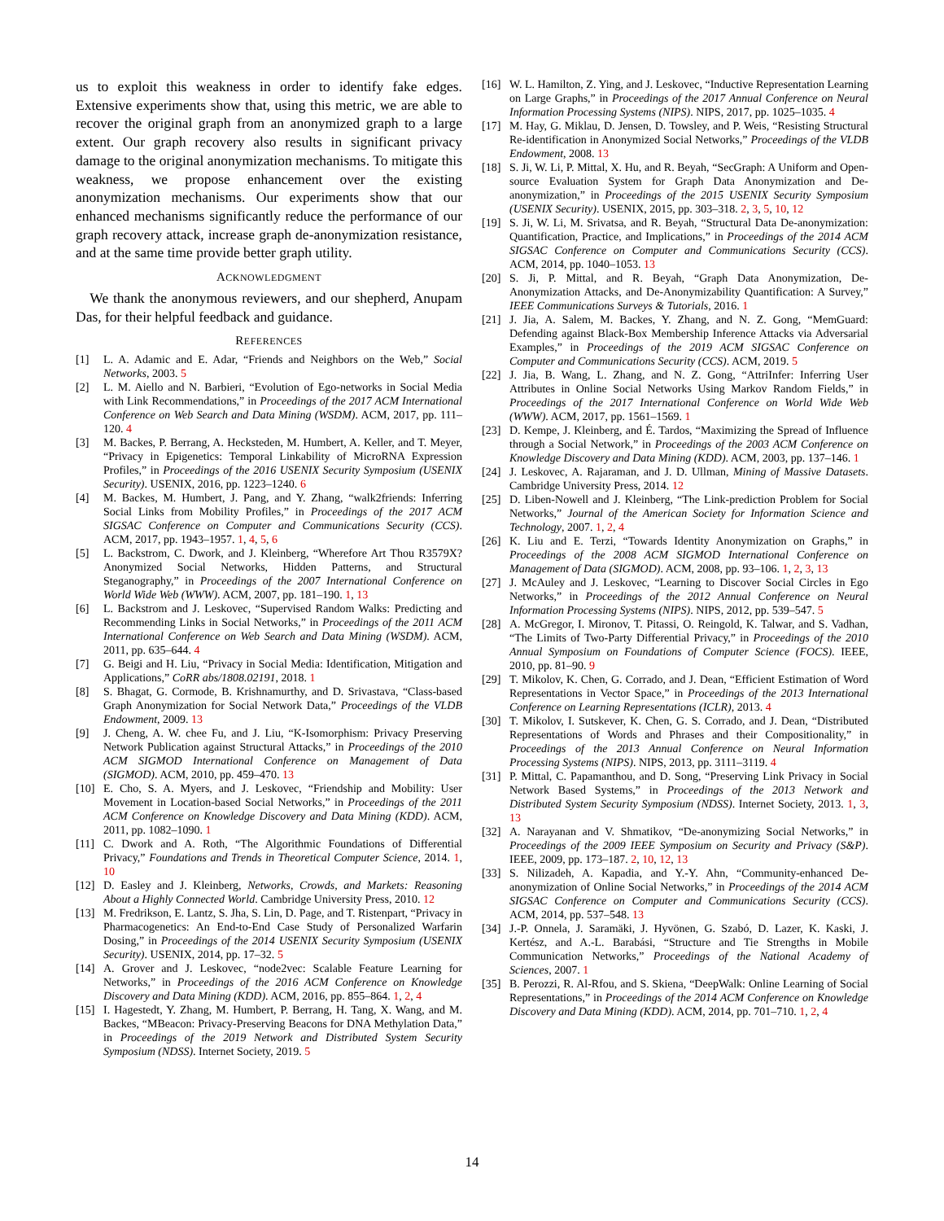us to exploit this weakness in order to identify fake edges. Extensive experiments show that, using this metric, we are able to recover the original graph from an anonymized graph to a large extent. Our graph recovery also results in significant privacy damage to the original anonymization mechanisms. To mitigate this weakness, we propose enhancement over the existing anonymization mechanisms. Our experiments show that our enhanced mechanisms significantly reduce the performance of our graph recovery attack, increase graph de-anonymization resistance, and at the same time provide better graph utility.
ACKNOWLEDGMENT
We thank the anonymous reviewers, and our shepherd, Anupam Das, for their helpful feedback and guidance.
REFERENCES
[1] L. A. Adamic and E. Adar, “Friends and Neighbors on the Web,” Social Networks, 2003. 5
[2] L. M. Aiello and N. Barbieri, “Evolution of Ego-networks in Social Media with Link Recommendations,” in Proceedings of the 2017 ACM International Conference on Web Search and Data Mining (WSDM). ACM, 2017, pp. 111–120. 4
[3] M. Backes, P. Berrang, A. Hecksteden, M. Humbert, A. Keller, and T. Meyer, “Privacy in Epigenetics: Temporal Linkability of MicroRNA Expression Profiles,” in Proceedings of the 2016 USENIX Security Symposium (USENIX Security). USENIX, 2016, pp. 1223–1240. 6
[4] M. Backes, M. Humbert, J. Pang, and Y. Zhang, “walk2friends: Inferring Social Links from Mobility Profiles,” in Proceedings of the 2017 ACM SIGSAC Conference on Computer and Communications Security (CCS). ACM, 2017, pp. 1943–1957. 1, 4, 5, 6
[5] L. Backstrom, C. Dwork, and J. Kleinberg, “Wherefore Art Thou R3579X? Anonymized Social Networks, Hidden Patterns, and Structural Steganography,” in Proceedings of the 2007 International Conference on World Wide Web (WWW). ACM, 2007, pp. 181–190. 1, 13
[6] L. Backstrom and J. Leskovec, “Supervised Random Walks: Predicting and Recommending Links in Social Networks,” in Proceedings of the 2011 ACM International Conference on Web Search and Data Mining (WSDM). ACM, 2011, pp. 635–644. 4
[7] G. Beigi and H. Liu, “Privacy in Social Media: Identification, Mitigation and Applications,” CoRR abs/1808.02191, 2018. 1
[8] S. Bhagat, G. Cormode, B. Krishnamurthy, and D. Srivastava, “Class-based Graph Anonymization for Social Network Data,” Proceedings of the VLDB Endowment, 2009. 13
[9] J. Cheng, A. W. chee Fu, and J. Liu, “K-Isomorphism: Privacy Preserving Network Publication against Structural Attacks,” in Proceedings of the 2010 ACM SIGMOD International Conference on Management of Data (SIGMOD). ACM, 2010, pp. 459–470. 13
[10] E. Cho, S. A. Myers, and J. Leskovec, “Friendship and Mobility: User Movement in Location-based Social Networks,” in Proceedings of the 2011 ACM Conference on Knowledge Discovery and Data Mining (KDD). ACM, 2011, pp. 1082–1090. 1
[11] C. Dwork and A. Roth, “The Algorithmic Foundations of Differential Privacy,” Foundations and Trends in Theoretical Computer Science, 2014. 1, 10
[12] D. Easley and J. Kleinberg, Networks, Crowds, and Markets: Reasoning About a Highly Connected World. Cambridge University Press, 2010. 12
[13] M. Fredrikson, E. Lantz, S. Jha, S. Lin, D. Page, and T. Ristenpart, “Privacy in Pharmacogenetics: An End-to-End Case Study of Personalized Warfarin Dosing,” in Proceedings of the 2014 USENIX Security Symposium (USENIX Security). USENIX, 2014, pp. 17–32. 5
[14] A. Grover and J. Leskovec, “node2vec: Scalable Feature Learning for Networks,” in Proceedings of the 2016 ACM Conference on Knowledge Discovery and Data Mining (KDD). ACM, 2016, pp. 855–864. 1, 2, 4
[15] I. Hagestedt, Y. Zhang, M. Humbert, P. Berrang, H. Tang, X. Wang, and M. Backes, “MBeacon: Privacy-Preserving Beacons for DNA Methylation Data,” in Proceedings of the 2019 Network and Distributed System Security Symposium (NDSS). Internet Society, 2019. 5
[16] W. L. Hamilton, Z. Ying, and J. Leskovec, “Inductive Representation Learning on Large Graphs,” in Proceedings of the 2017 Annual Conference on Neural Information Processing Systems (NIPS). NIPS, 2017, pp. 1025–1035. 4
[17] M. Hay, G. Miklau, D. Jensen, D. Towsley, and P. Weis, “Resisting Structural Re-identification in Anonymized Social Networks,” Proceedings of the VLDB Endowment, 2008. 13
[18] S. Ji, W. Li, P. Mittal, X. Hu, and R. Beyah, “SecGraph: A Uniform and Open-source Evaluation System for Graph Data Anonymization and De-anonymization,” in Proceedings of the 2015 USENIX Security Symposium (USENIX Security). USENIX, 2015, pp. 303–318. 2, 3, 5, 10, 12
[19] S. Ji, W. Li, M. Srivatsa, and R. Beyah, “Structural Data De-anonymization: Quantification, Practice, and Implications,” in Proceedings of the 2014 ACM SIGSAC Conference on Computer and Communications Security (CCS). ACM, 2014, pp. 1040–1053. 13
[20] S. Ji, P. Mittal, and R. Beyah, “Graph Data Anonymization, De-Anonymization Attacks, and De-Anonymizability Quantification: A Survey,” IEEE Communications Surveys & Tutorials, 2016. 1
[21] J. Jia, A. Salem, M. Backes, Y. Zhang, and N. Z. Gong, “MemGuard: Defending against Black-Box Membership Inference Attacks via Adversarial Examples,” in Proceedings of the 2019 ACM SIGSAC Conference on Computer and Communications Security (CCS). ACM, 2019. 5
[22] J. Jia, B. Wang, L. Zhang, and N. Z. Gong, “AttriInfer: Inferring User Attributes in Online Social Networks Using Markov Random Fields,” in Proceedings of the 2017 International Conference on World Wide Web (WWW). ACM, 2017, pp. 1561–1569. 1
[23] D. Kempe, J. Kleinberg, and É. Tardos, “Maximizing the Spread of Influence through a Social Network,” in Proceedings of the 2003 ACM Conference on Knowledge Discovery and Data Mining (KDD). ACM, 2003, pp. 137–146. 1
[24] J. Leskovec, A. Rajaraman, and J. D. Ullman, Mining of Massive Datasets. Cambridge University Press, 2014. 12
[25] D. Liben-Nowell and J. Kleinberg, “The Link-prediction Problem for Social Networks,” Journal of the American Society for Information Science and Technology, 2007. 1, 2, 4
[26] K. Liu and E. Terzi, “Towards Identity Anonymization on Graphs,” in Proceedings of the 2008 ACM SIGMOD International Conference on Management of Data (SIGMOD). ACM, 2008, pp. 93–106. 1, 2, 3, 13
[27] J. McAuley and J. Leskovec, “Learning to Discover Social Circles in Ego Networks,” in Proceedings of the 2012 Annual Conference on Neural Information Processing Systems (NIPS). NIPS, 2012, pp. 539–547. 5
[28] A. McGregor, I. Mironov, T. Pitassi, O. Reingold, K. Talwar, and S. Vadhan, “The Limits of Two-Party Differential Privacy,” in Proceedings of the 2010 Annual Symposium on Foundations of Computer Science (FOCS). IEEE, 2010, pp. 81–90. 9
[29] T. Mikolov, K. Chen, G. Corrado, and J. Dean, “Efficient Estimation of Word Representations in Vector Space,” in Proceedings of the 2013 International Conference on Learning Representations (ICLR), 2013. 4
[30] T. Mikolov, I. Sutskever, K. Chen, G. S. Corrado, and J. Dean, “Distributed Representations of Words and Phrases and their Compositionality,” in Proceedings of the 2013 Annual Conference on Neural Information Processing Systems (NIPS). NIPS, 2013, pp. 3111–3119. 4
[31] P. Mittal, C. Papamanthou, and D. Song, “Preserving Link Privacy in Social Network Based Systems,” in Proceedings of the 2013 Network and Distributed System Security Symposium (NDSS). Internet Society, 2013. 1, 3, 13
[32] A. Narayanan and V. Shmatikov, “De-anonymizing Social Networks,” in Proceedings of the 2009 IEEE Symposium on Security and Privacy (S&P). IEEE, 2009, pp. 173–187. 2, 10, 12, 13
[33] S. Nilizadeh, A. Kapadia, and Y.-Y. Ahn, “Community-enhanced De-anonymization of Online Social Networks,” in Proceedings of the 2014 ACM SIGSAC Conference on Computer and Communications Security (CCS). ACM, 2014, pp. 537–548. 13
[34] J.-P. Onnela, J. Saramäki, J. Hyvönen, G. Szabó, D. Lazer, K. Kaski, J. Kertész, and A.-L. Barabási, “Structure and Tie Strengths in Mobile Communication Networks,” Proceedings of the National Academy of Sciences, 2007. 1
[35] B. Perozzi, R. Al-Rfou, and S. Skiena, “DeepWalk: Online Learning of Social Representations,” in Proceedings of the 2014 ACM Conference on Knowledge Discovery and Data Mining (KDD). ACM, 2014, pp. 701–710. 1, 2, 4
14